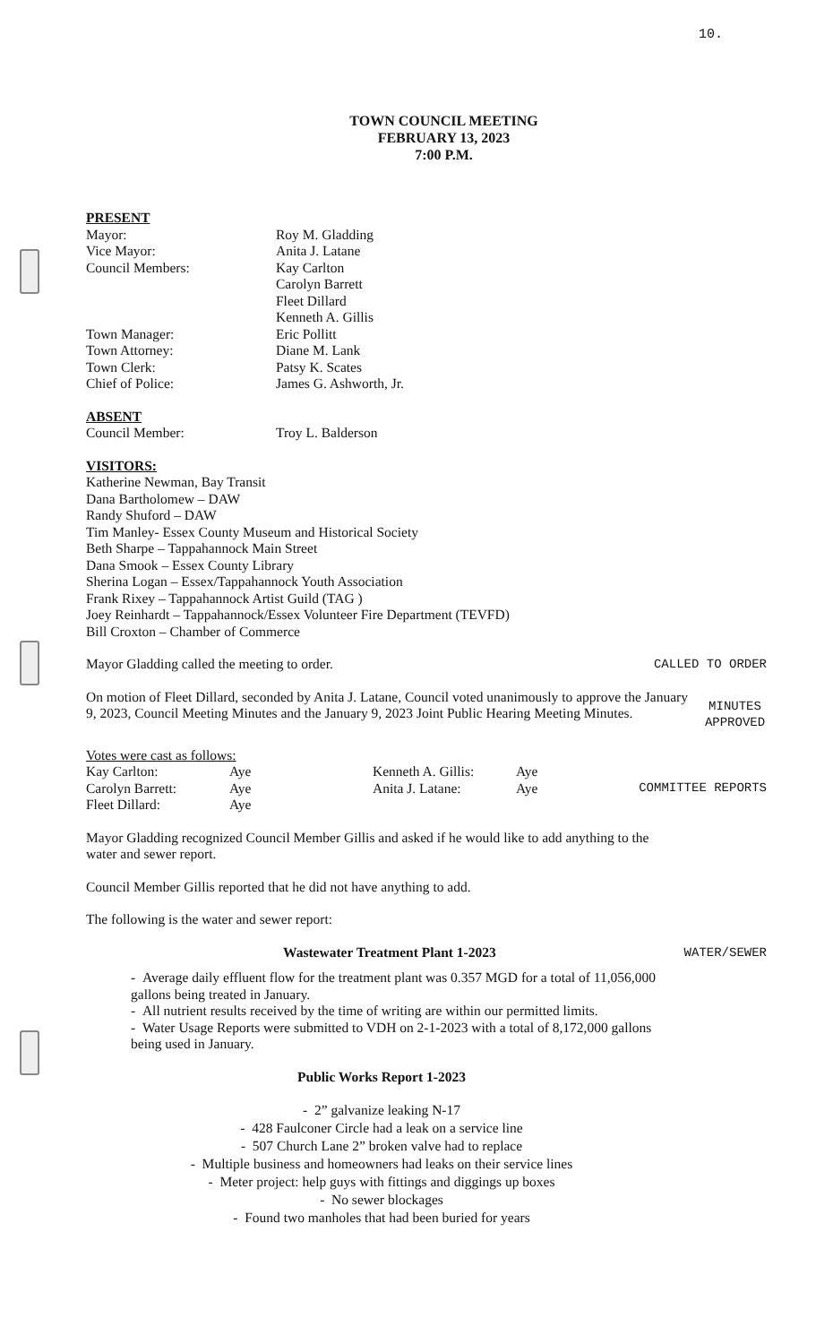10.
TOWN COUNCIL MEETING
FEBRUARY 13, 2023
7:00 P.M.
PRESENT
| Mayor: | Roy M. Gladding |
| Vice Mayor: | Anita J. Latane |
| Council Members: | Kay Carlton Carolyn Barrett Fleet Dillard Kenneth A. Gillis |
| Town Manager: | Eric Pollitt |
| Town Attorney: | Diane M. Lank |
| Town Clerk: | Patsy K. Scates |
| Chief of Police: | James G. Ashworth, Jr. |
ABSENT
| Council Member: | Troy L. Balderson |
VISITORS:
Katherine Newman, Bay Transit
Dana Bartholomew – DAW
Randy Shuford – DAW
Tim Manley- Essex County Museum and Historical Society
Beth Sharpe – Tappahannock Main Street
Dana Smook – Essex County Library
Sherina Logan – Essex/Tappahannock Youth Association
Frank Rixey – Tappahannock Artist Guild (TAG )
Joey Reinhardt – Tappahannock/Essex Volunteer Fire Department (TEVFD)
Bill Croxton – Chamber of Commerce
Mayor Gladding called the meeting to order. CALLED TO ORDER
On motion of Fleet Dillard, seconded by Anita J. Latane, Council voted unanimously to approve the January 9, 2023, Council Meeting Minutes and the January 9, 2023 Joint Public Hearing Meeting Minutes. MINUTES APPROVED
Votes were cast as follows:
| Kay Carlton: | Aye | Kenneth A. Gillis: | Aye |
| Carolyn Barrett: | Aye | Anita J. Latane: | Aye |
| Fleet Dillard: | Aye | | |
COMMITTEE REPORTS
Mayor Gladding recognized Council Member Gillis and asked if he would like to add anything to the water and sewer report.
Council Member Gillis reported that he did not have anything to add.
The following is the water and sewer report:
Wastewater Treatment Plant 1-2023 WATER/SEWER
- Average daily effluent flow for the treatment plant was 0.357 MGD for a total of 11,056,000 gallons being treated in January.
- All nutrient results received by the time of writing are within our permitted limits.
- Water Usage Reports were submitted to VDH on 2-1-2023 with a total of 8,172,000 gallons being used in January.
Public Works Report 1-2023
- 2” galvanize leaking N-17
- 428 Faulconer Circle had a leak on a service line
- 507 Church Lane 2” broken valve had to replace
- Multiple business and homeowners had leaks on their service lines
- Meter project: help guys with fittings and diggings up boxes
- No sewer blockages
- Found two manholes that had been buried for years